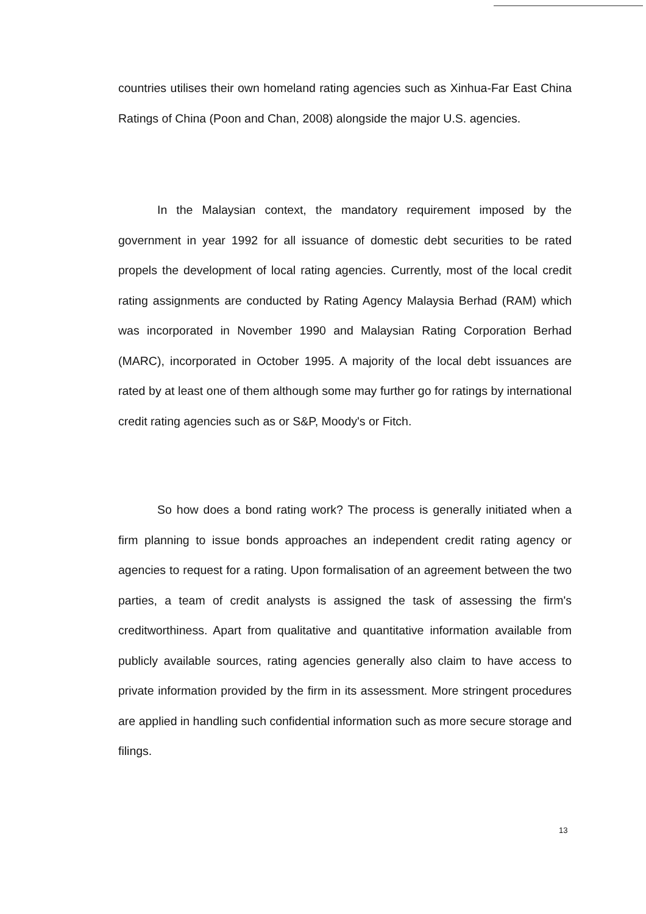countries utilises their own homeland rating agencies such as Xinhua-Far East China Ratings of China (Poon and Chan, 2008) alongside the major U.S. agencies.
In the Malaysian context, the mandatory requirement imposed by the government in year 1992 for all issuance of domestic debt securities to be rated propels the development of local rating agencies. Currently, most of the local credit rating assignments are conducted by Rating Agency Malaysia Berhad (RAM) which was incorporated in November 1990 and Malaysian Rating Corporation Berhad (MARC), incorporated in October 1995. A majority of the local debt issuances are rated by at least one of them although some may further go for ratings by international credit rating agencies such as or S&P, Moody's or Fitch.
So how does a bond rating work? The process is generally initiated when a firm planning to issue bonds approaches an independent credit rating agency or agencies to request for a rating. Upon formalisation of an agreement between the two parties, a team of credit analysts is assigned the task of assessing the firm's creditworthiness. Apart from qualitative and quantitative information available from publicly available sources, rating agencies generally also claim to have access to private information provided by the firm in its assessment. More stringent procedures are applied in handling such confidential information such as more secure storage and filings.
13